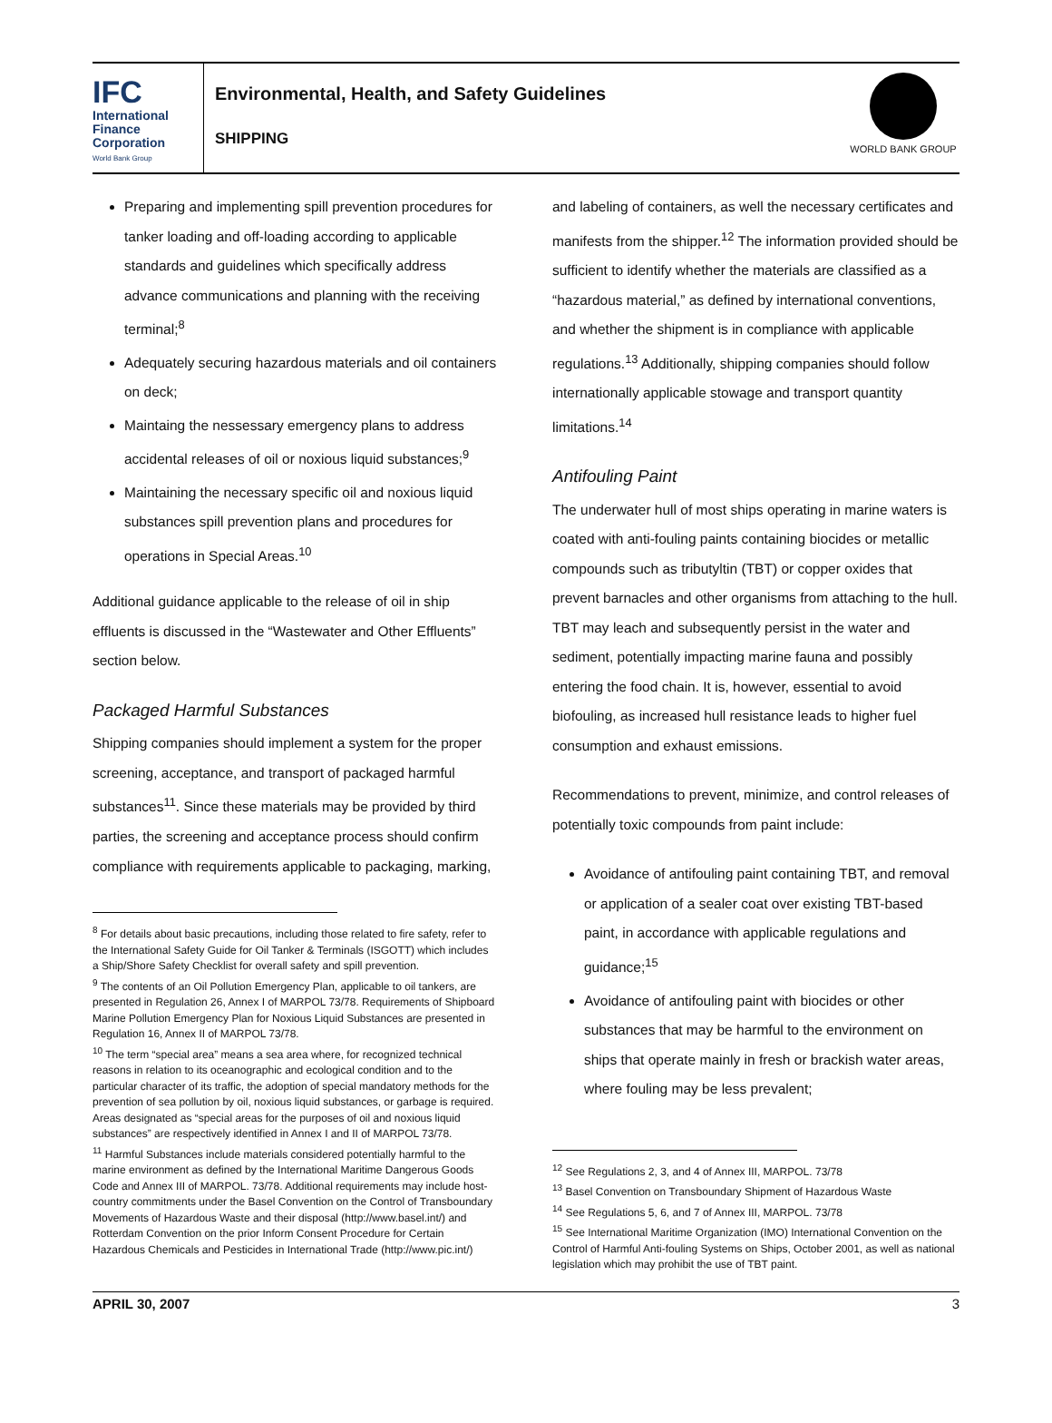IFC
International
Finance
Corporation
World Bank Group
Environmental, Health, and Safety Guidelines
SHIPPING
WORLD BANK GROUP
Preparing and implementing spill prevention procedures for tanker loading and off-loading according to applicable standards and guidelines which specifically address advance communications and planning with the receiving terminal;<sup>8</sup>
Adequately securing hazardous materials and oil containers on deck;
Maintaing the nessessary emergency plans to address accidental releases of oil or noxious liquid substances;<sup>9</sup>
Maintaining the necessary specific oil and noxious liquid substances spill prevention plans and procedures for operations in Special Areas.<sup>10</sup>
Additional guidance applicable to the release of oil in ship effluents is discussed in the “Wastewater and Other Effluents” section below.
Packaged Harmful Substances
Shipping companies should implement a system for the proper screening, acceptance, and transport of packaged harmful substances<sup>11</sup>. Since these materials may be provided by third parties, the screening and acceptance process should confirm compliance with requirements applicable to packaging, marking,
<sup>8</sup> For details about basic precautions, including those related to fire safety, refer to the International Safety Guide for Oil Tanker & Terminals (ISGOTT) which includes a Ship/Shore Safety Checklist for overall safety and spill prevention.
<sup>9</sup> The contents of an Oil Pollution Emergency Plan, applicable to oil tankers, are presented in Regulation 26, Annex I of MARPOL 73/78. Requirements of Shipboard Marine Pollution Emergency Plan for Noxious Liquid Substances are presented in Regulation 16, Annex II of MARPOL 73/78.
<sup>10</sup> The term “special area” means a sea area where, for recognized technical reasons in relation to its oceanographic and ecological condition and to the particular character of its traffic, the adoption of special mandatory methods for the prevention of sea pollution by oil, noxious liquid substances, or garbage is required. Areas designated as “special areas for the purposes of oil and noxious liquid substances” are respectively identified in Annex I and II of MARPOL 73/78.
<sup>11</sup> Harmful Substances include materials considered potentially harmful to the marine environment as defined by the International Maritime Dangerous Goods Code and Annex III of MARPOL. 73/78. Additional requirements may include host-country commitments under the Basel Convention on the Control of Transboundary Movements of Hazardous Waste and their disposal (http://www.basel.int/) and Rotterdam Convention on the prior Inform Consent Procedure for Certain Hazardous Chemicals and Pesticides in International Trade (http://www.pic.int/)
and labeling of containers, as well the necessary certificates and manifests from the shipper.<sup>12</sup> The information provided should be sufficient to identify whether the materials are classified as a “hazardous material,” as defined by international conventions, and whether the shipment is in compliance with applicable regulations.<sup>13</sup> Additionally, shipping companies should follow internationally applicable stowage and transport quantity limitations.<sup>14</sup>
Antifouling Paint
The underwater hull of most ships operating in marine waters is coated with anti-fouling paints containing biocides or metallic compounds such as tributyltin (TBT) or copper oxides that prevent barnacles and other organisms from attaching to the hull. TBT may leach and subsequently persist in the water and sediment, potentially impacting marine fauna and possibly entering the food chain. It is, however, essential to avoid biofouling, as increased hull resistance leads to higher fuel consumption and exhaust emissions.
Recommendations to prevent, minimize, and control releases of potentially toxic compounds from paint include:
Avoidance of antifouling paint containing TBT, and removal or application of a sealer coat over existing TBT-based paint, in accordance with applicable regulations and guidance;<sup>15</sup>
Avoidance of antifouling paint with biocides or other substances that may be harmful to the environment on ships that operate mainly in fresh or brackish water areas, where fouling may be less prevalent;
<sup>12</sup> See Regulations 2, 3, and 4 of Annex III, MARPOL. 73/78
<sup>13</sup> Basel Convention on Transboundary Shipment of Hazardous Waste
<sup>14</sup> See Regulations 5, 6, and 7 of Annex III, MARPOL. 73/78
<sup>15</sup> See International Maritime Organization (IMO) International Convention on the Control of Harmful Anti-fouling Systems on Ships, October 2001, as well as national legislation which may prohibit the use of TBT paint.
APRIL 30, 2007 3